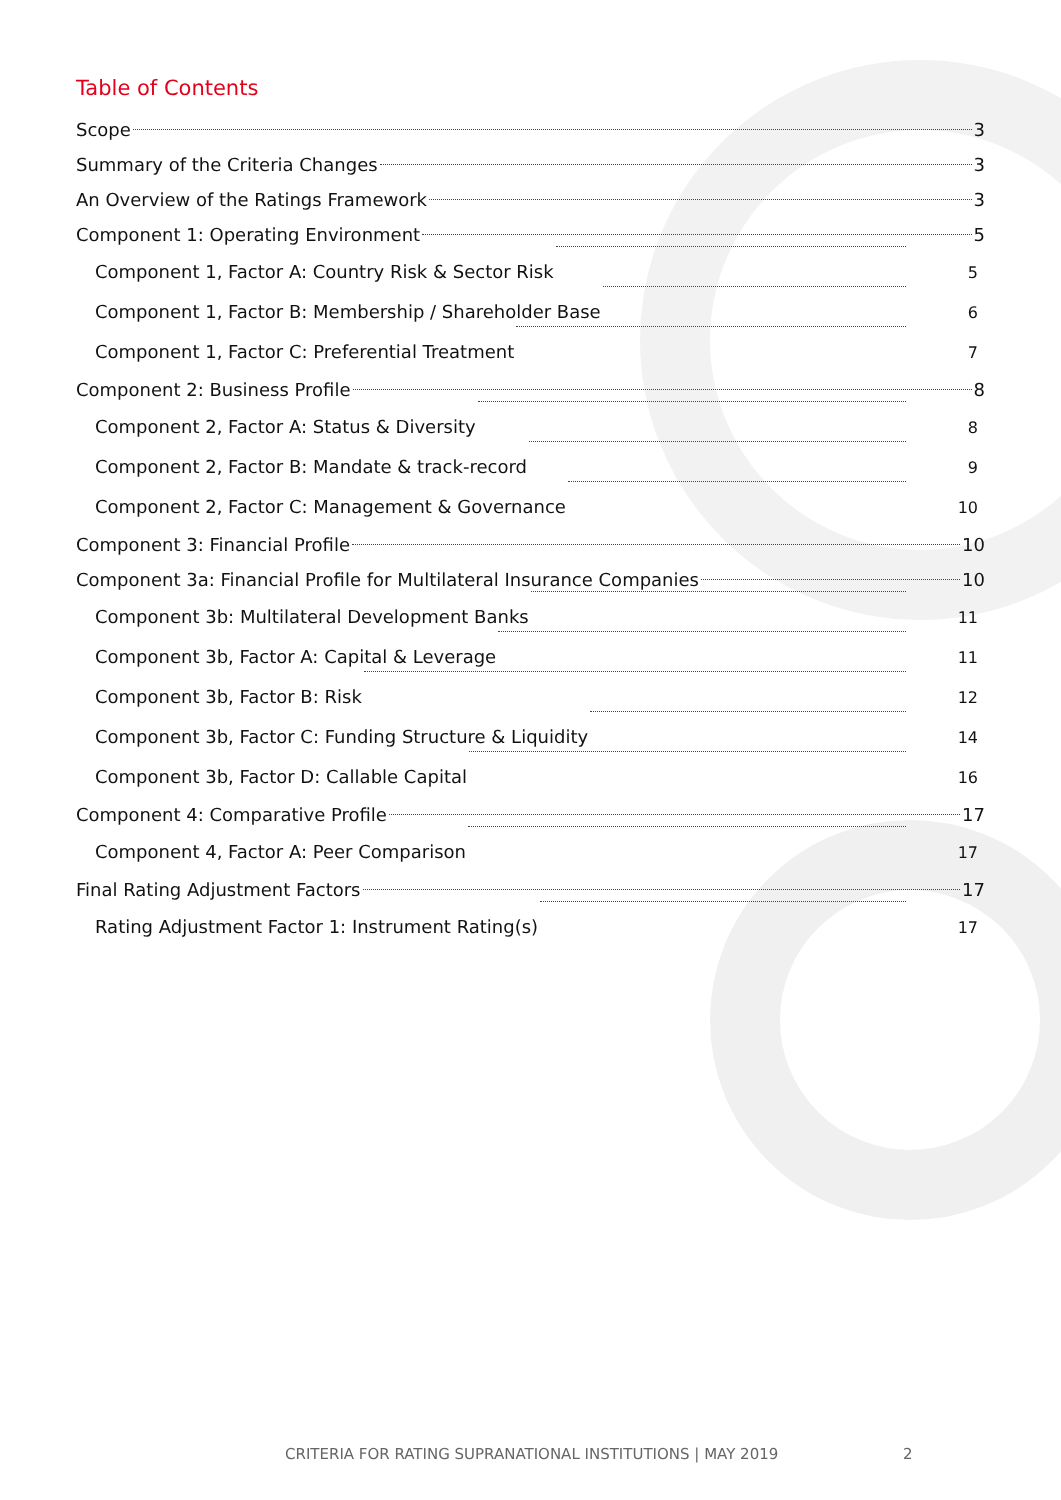Table of Contents
Scope 3
Summary of the Criteria Changes 3
An Overview of the Ratings Framework 3
Component 1: Operating Environment 5
Component 1, Factor A: Country Risk & Sector Risk 5
Component 1, Factor B: Membership / Shareholder Base 6
Component 1, Factor C: Preferential Treatment 7
Component 2: Business Profile 8
Component 2, Factor A: Status & Diversity 8
Component 2, Factor B: Mandate & track-record 9
Component 2, Factor C: Management & Governance 10
Component 3: Financial Profile 10
Component 3a: Financial Profile for Multilateral Insurance Companies 10
Component 3b: Multilateral Development Banks 11
Component 3b, Factor A: Capital & Leverage 11
Component 3b, Factor B: Risk 12
Component 3b, Factor C: Funding Structure & Liquidity 14
Component 3b, Factor D: Callable Capital 16
Component 4: Comparative Profile 17
Component 4, Factor A: Peer Comparison 17
Final Rating Adjustment Factors 17
Rating Adjustment Factor 1: Instrument Rating(s) 17
CRITERIA FOR RATING SUPRANATIONAL INSTITUTIONS | MAY 2019 2